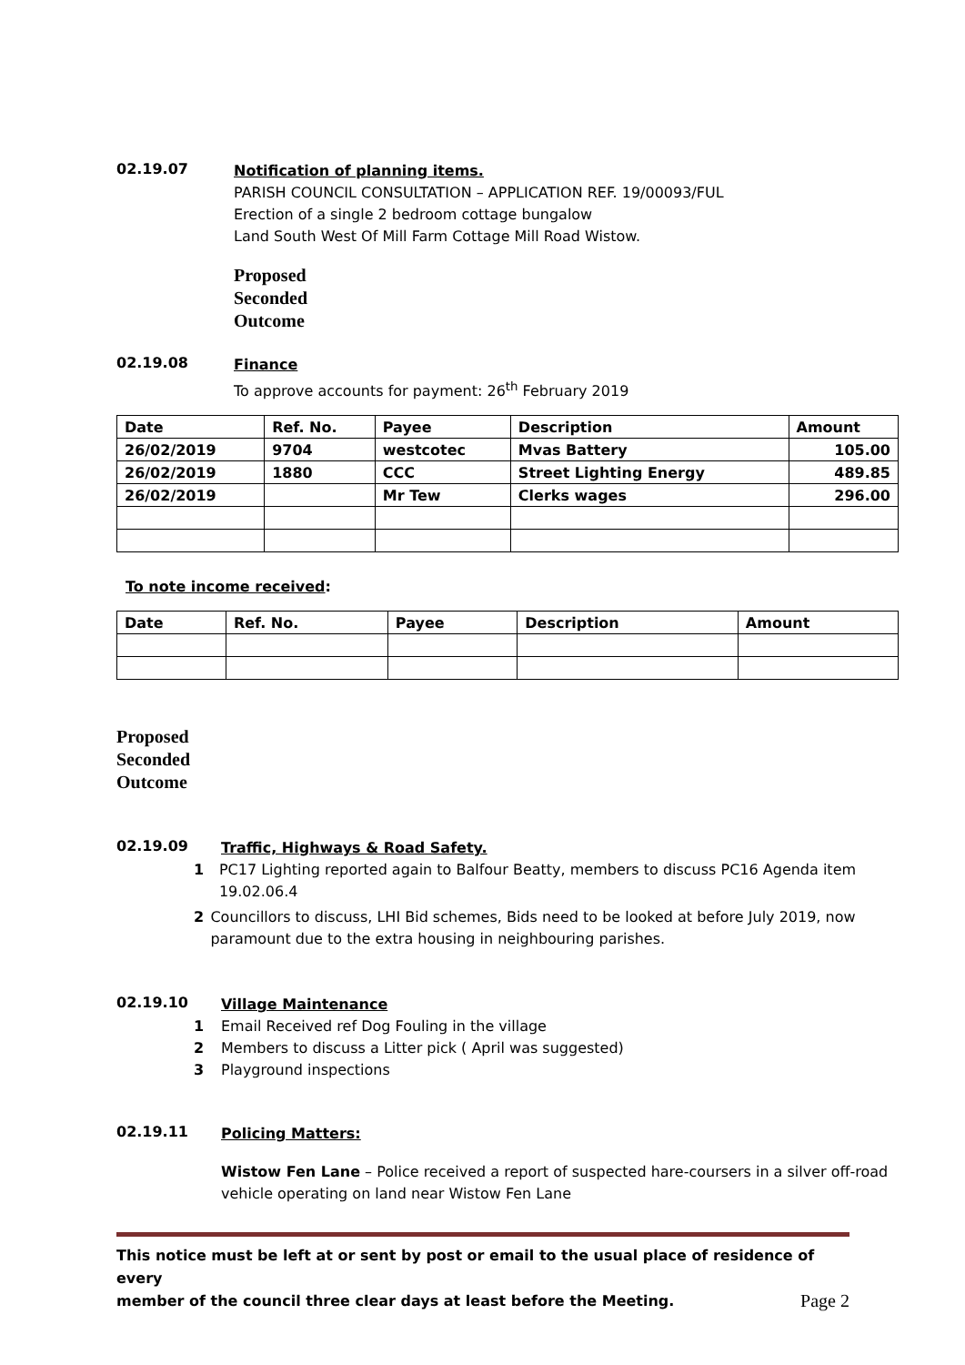02.19.07
Notification of planning items.
PARISH COUNCIL CONSULTATION – APPLICATION REF. 19/00093/FUL
Erection of a single 2 bedroom cottage bungalow
Land South West Of Mill Farm Cottage Mill Road Wistow.
Proposed
Seconded
Outcome
02.19.08
Finance
To approve accounts for payment: 26<sup>th</sup> February 2019
| Date | Ref. No. | Payee | Description | Amount |
| --- | --- | --- | --- | --- |
| 26/02/2019 | 9704 | westcotec | Mvas Battery | 105.00 |
| 26/02/2019 | 1880 | CCC | Street Lighting Energy | 489.85 |
| 26/02/2019 | | Mr Tew | Clerks wages | 296.00 |
To note income received:
| Date | Ref. No. | Payee | Description | Amount |
| --- | --- | --- | --- | --- |
Proposed
Seconded
Outcome
02.19.09
Traffic, Highways & Road Safety.
1 PC17 Lighting reported again to Balfour Beatty, members to discuss PC16 Agenda item 19.02.06.4
2 Councillors to discuss, LHI Bid schemes, Bids need to be looked at before July 2019, now paramount due to the extra housing in neighbouring parishes.
02.19.10
Village Maintenance
1 Email Received ref Dog Fouling in the village
2 Members to discuss a Litter pick ( April was suggested)
3 Playground inspections
02.19.11
Policing Matters:
Wistow Fen Lane – Police received a report of suspected hare-coursers in a silver off-road vehicle operating on land near Wistow Fen Lane
This notice must be left at or sent by post or email to the usual place of residence of every
member of the council three clear days at least before the Meeting. Page 2